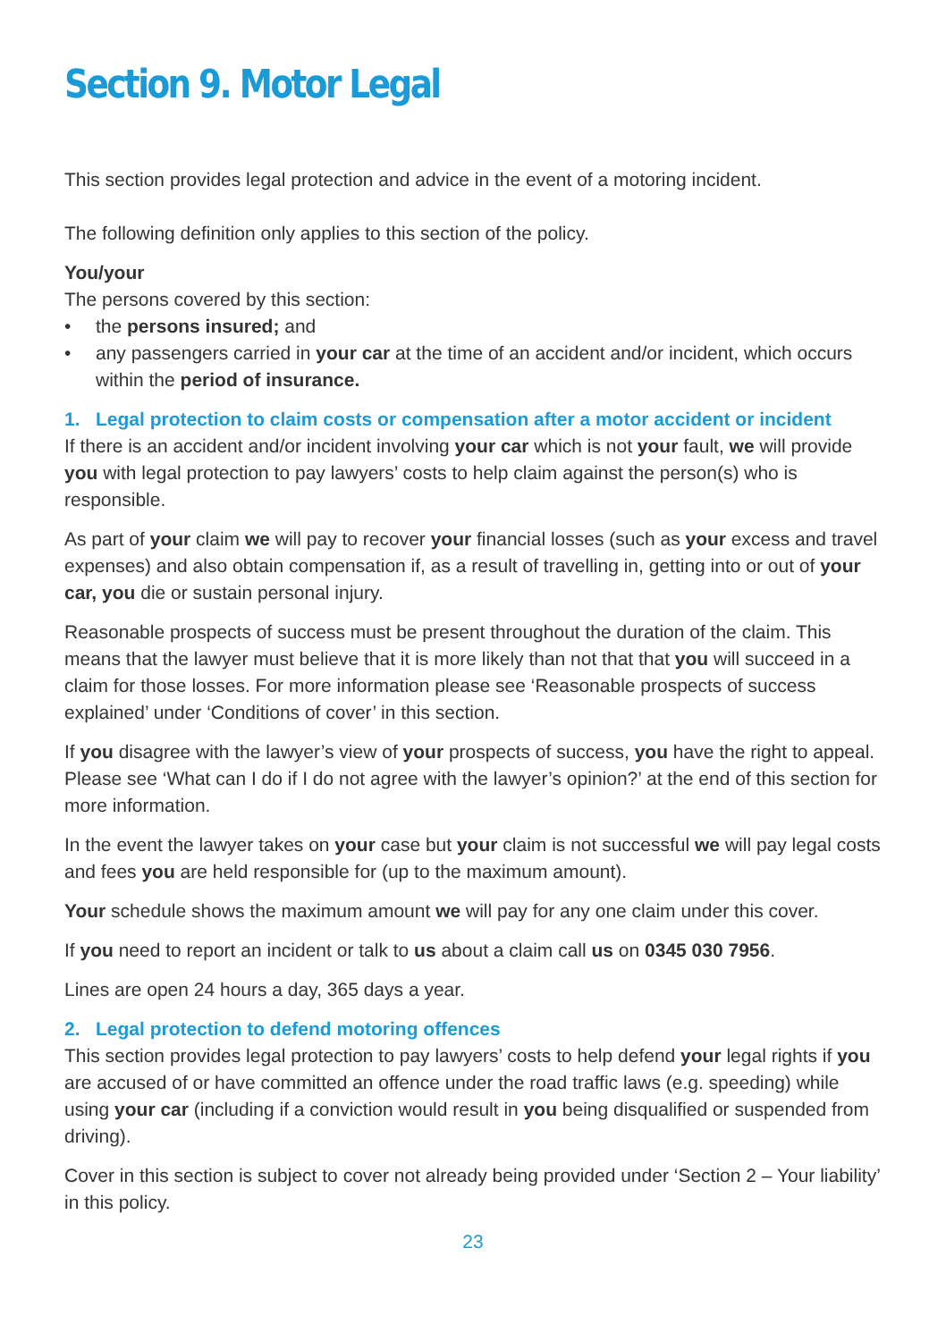Section 9. Motor Legal
This section provides legal protection and advice in the event of a motoring incident.
The following definition only applies to this section of the policy.
You/your
The persons covered by this section:
• the persons insured; and
• any passengers carried in your car at the time of an accident and/or incident, which occurs within the period of insurance.
1. Legal protection to claim costs or compensation after a motor accident or incident
If there is an accident and/or incident involving your car which is not your fault, we will provide you with legal protection to pay lawyers’ costs to help claim against the person(s) who is responsible.
As part of your claim we will pay to recover your financial losses (such as your excess and travel expenses) and also obtain compensation if, as a result of travelling in, getting into or out of your car, you die or sustain personal injury.
Reasonable prospects of success must be present throughout the duration of the claim. This means that the lawyer must believe that it is more likely than not that that you will succeed in a claim for those losses. For more information please see ‘Reasonable prospects of success explained’ under ‘Conditions of cover’ in this section.
If you disagree with the lawyer’s view of your prospects of success, you have the right to appeal. Please see ‘What can I do if I do not agree with the lawyer’s opinion?’ at the end of this section for more information.
In the event the lawyer takes on your case but your claim is not successful we will pay legal costs and fees you are held responsible for (up to the maximum amount).
Your schedule shows the maximum amount we will pay for any one claim under this cover.
If you need to report an incident or talk to us about a claim call us on 0345 030 7956.
Lines are open 24 hours a day, 365 days a year.
2. Legal protection to defend motoring offences
This section provides legal protection to pay lawyers’ costs to help defend your legal rights if you are accused of or have committed an offence under the road traffic laws (e.g. speeding) while using your car (including if a conviction would result in you being disqualified or suspended from driving).
Cover in this section is subject to cover not already being provided under ‘Section 2 – Your liability’ in this policy.
23